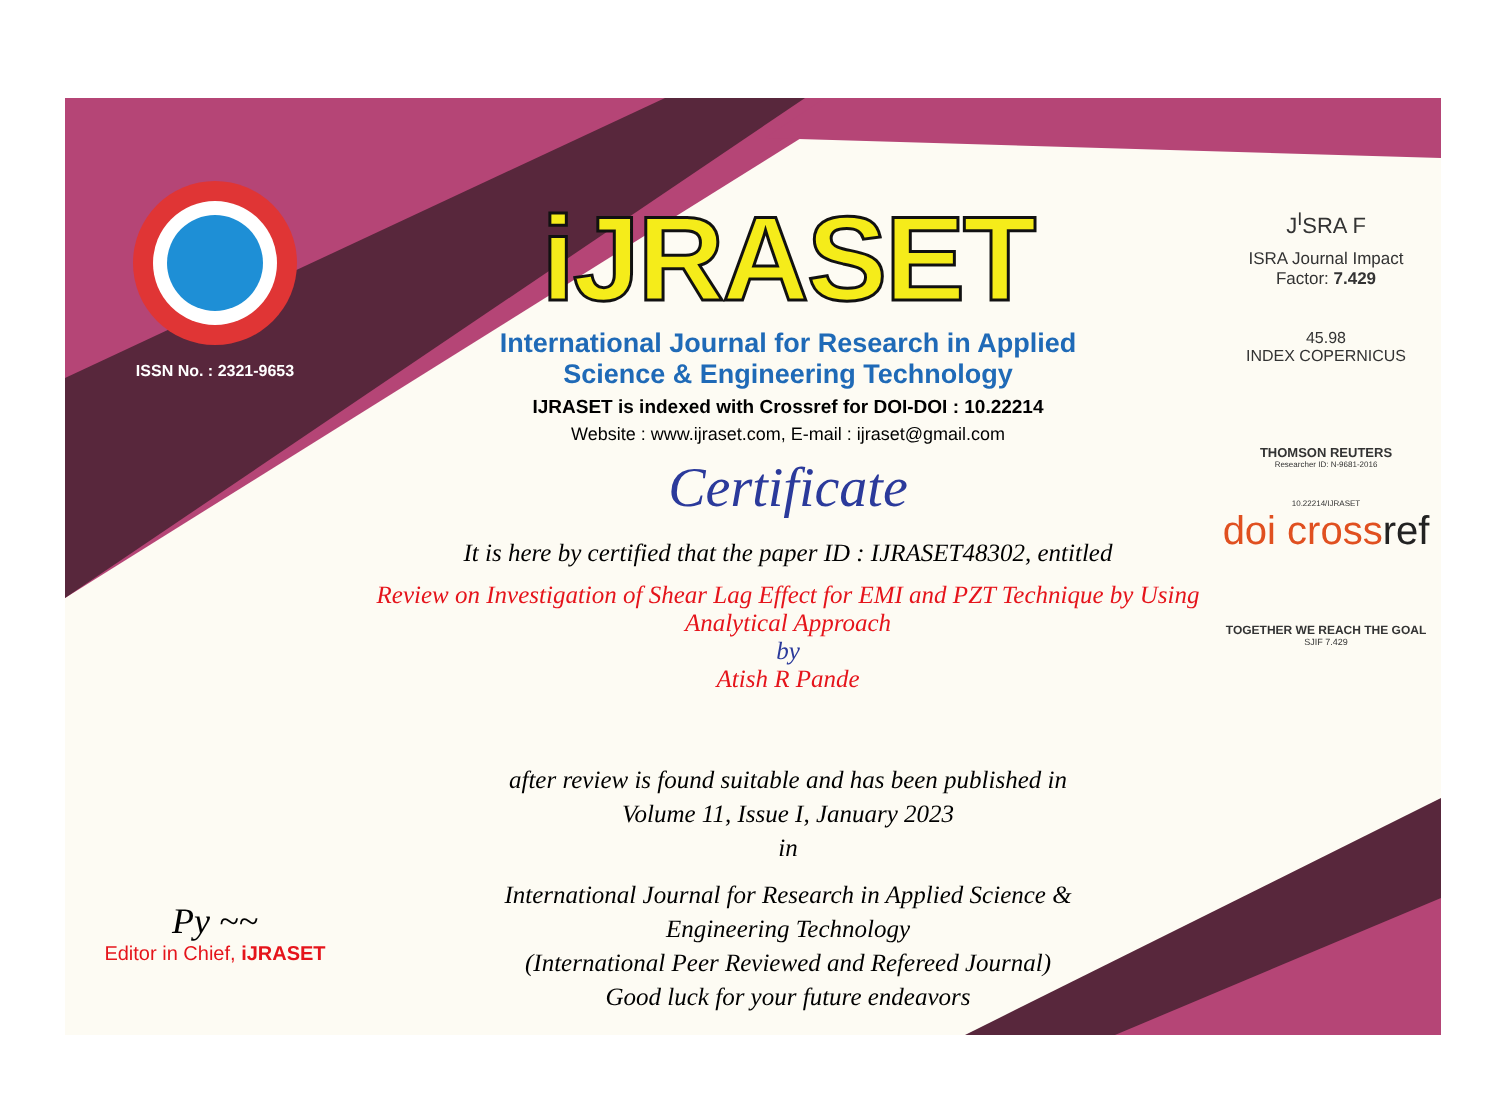ISSN No. : 2321-9653
Py ~~
Editor in Chief, iJRASET
iJRASET
International Journal for Research in Applied
Science & Engineering Technology
IJRASET is indexed with Crossref for DOI-DOI : 10.22214
Website : www.ijraset.com, E-mail : ijraset@gmail.com
Certificate
It is here by certified that the paper ID : IJRASET48302, entitled
Review on Investigation of Shear Lag Effect for EMI and PZT Technique by Using
Analytical Approach
by
Atish R Pande
after review is found suitable and has been published in
Volume 11, Issue I, January 2023
in
International Journal for Research in Applied Science &
Engineering Technology
(International Peer Reviewed and Refereed Journal)
Good luck for your future endeavors
J<sup>I</sup>SRA F
ISRA Journal Impact
Factor: 7.429
45.98
INDEX COPERNICUS
THOMSON REUTERS
Researcher ID: N-9681-2016
10.22214/IJRASET
doi crossref
TOGETHER WE REACH THE GOAL
SJIF 7.429